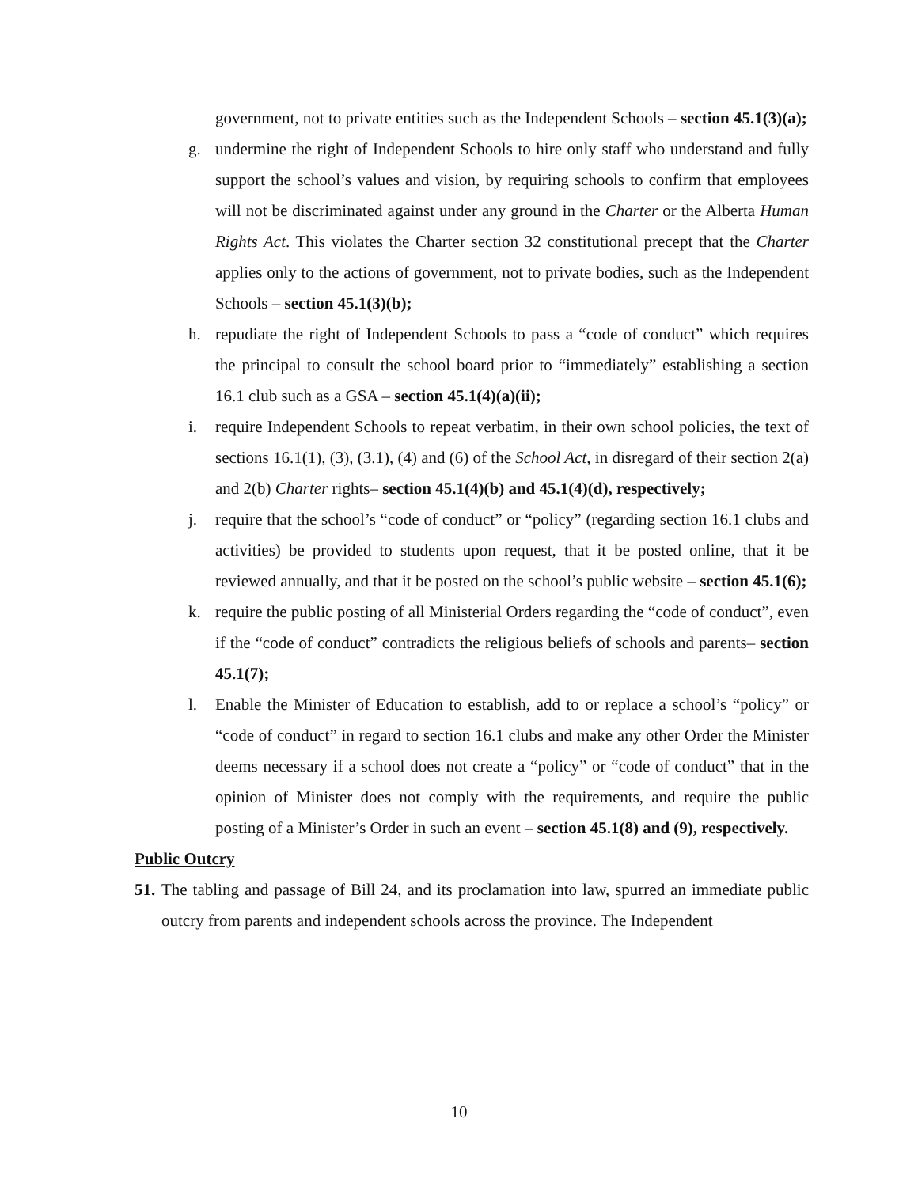government, not to private entities such as the Independent Schools – section 45.1(3)(a);
g. undermine the right of Independent Schools to hire only staff who understand and fully support the school’s values and vision, by requiring schools to confirm that employees will not be discriminated against under any ground in the Charter or the Alberta Human Rights Act. This violates the Charter section 32 constitutional precept that the Charter applies only to the actions of government, not to private bodies, such as the Independent Schools – section 45.1(3)(b);
h. repudiate the right of Independent Schools to pass a “code of conduct” which requires the principal to consult the school board prior to “immediately” establishing a section 16.1 club such as a GSA – section 45.1(4)(a)(ii);
i. require Independent Schools to repeat verbatim, in their own school policies, the text of sections 16.1(1), (3), (3.1), (4) and (6) of the School Act, in disregard of their section 2(a) and 2(b) Charter rights– section 45.1(4)(b) and 45.1(4)(d), respectively;
j. require that the school’s “code of conduct” or “policy” (regarding section 16.1 clubs and activities) be provided to students upon request, that it be posted online, that it be reviewed annually, and that it be posted on the school’s public website – section 45.1(6);
k. require the public posting of all Ministerial Orders regarding the “code of conduct”, even if the “code of conduct” contradicts the religious beliefs of schools and parents– section 45.1(7);
l. Enable the Minister of Education to establish, add to or replace a school’s “policy” or “code of conduct” in regard to section 16.1 clubs and make any other Order the Minister deems necessary if a school does not create a “policy” or “code of conduct” that in the opinion of Minister does not comply with the requirements, and require the public posting of a Minister’s Order in such an event – section 45.1(8) and (9), respectively.
Public Outcry
51.
The tabling and passage of Bill 24, and its proclamation into law, spurred an immediate public outcry from parents and independent schools across the province. The Independent
10